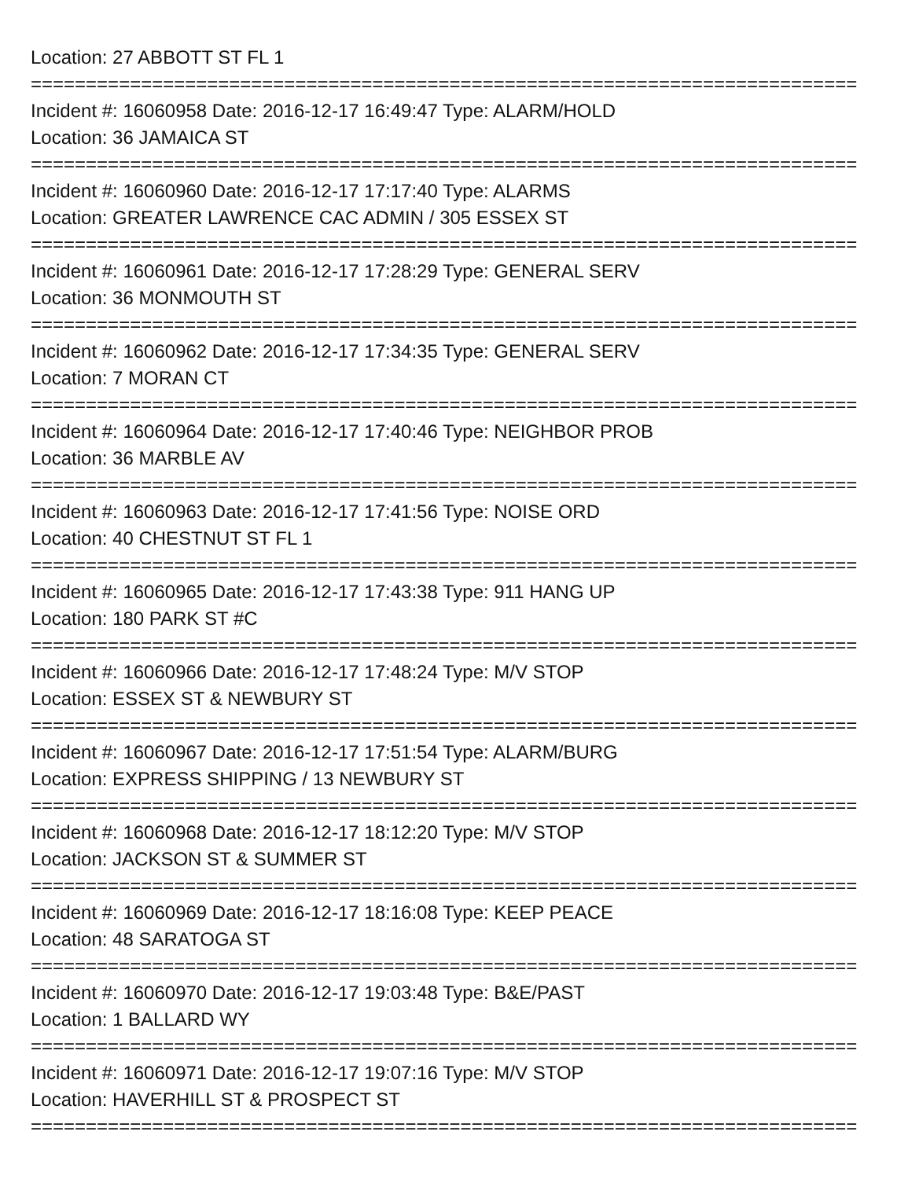Location: 27 ABBOTT ST FL 1
===========================================================================
Incident #: 16060958 Date: 2016-12-17 16:49:47 Type: ALARM/HOLD
Location: 36 JAMAICA ST
===========================================================================
Incident #: 16060960 Date: 2016-12-17 17:17:40 Type: ALARMS
Location: GREATER LAWRENCE CAC ADMIN / 305 ESSEX ST
===========================================================================
Incident #: 16060961 Date: 2016-12-17 17:28:29 Type: GENERAL SERV
Location: 36 MONMOUTH ST
===========================================================================
Incident #: 16060962 Date: 2016-12-17 17:34:35 Type: GENERAL SERV
Location: 7 MORAN CT
===========================================================================
Incident #: 16060964 Date: 2016-12-17 17:40:46 Type: NEIGHBOR PROB
Location: 36 MARBLE AV
===========================================================================
Incident #: 16060963 Date: 2016-12-17 17:41:56 Type: NOISE ORD
Location: 40 CHESTNUT ST FL 1
===========================================================================
Incident #: 16060965 Date: 2016-12-17 17:43:38 Type: 911 HANG UP
Location: 180 PARK ST #C
===========================================================================
Incident #: 16060966 Date: 2016-12-17 17:48:24 Type: M/V STOP
Location: ESSEX ST & NEWBURY ST
===========================================================================
Incident #: 16060967 Date: 2016-12-17 17:51:54 Type: ALARM/BURG
Location: EXPRESS SHIPPING / 13 NEWBURY ST
===========================================================================
Incident #: 16060968 Date: 2016-12-17 18:12:20 Type: M/V STOP
Location: JACKSON ST & SUMMER ST
===========================================================================
Incident #: 16060969 Date: 2016-12-17 18:16:08 Type: KEEP PEACE
Location: 48 SARATOGA ST
===========================================================================
Incident #: 16060970 Date: 2016-12-17 19:03:48 Type: B&E/PAST
Location: 1 BALLARD WY
===========================================================================
Incident #: 16060971 Date: 2016-12-17 19:07:16 Type: M/V STOP
Location: HAVERHILL ST & PROSPECT ST
===========================================================================